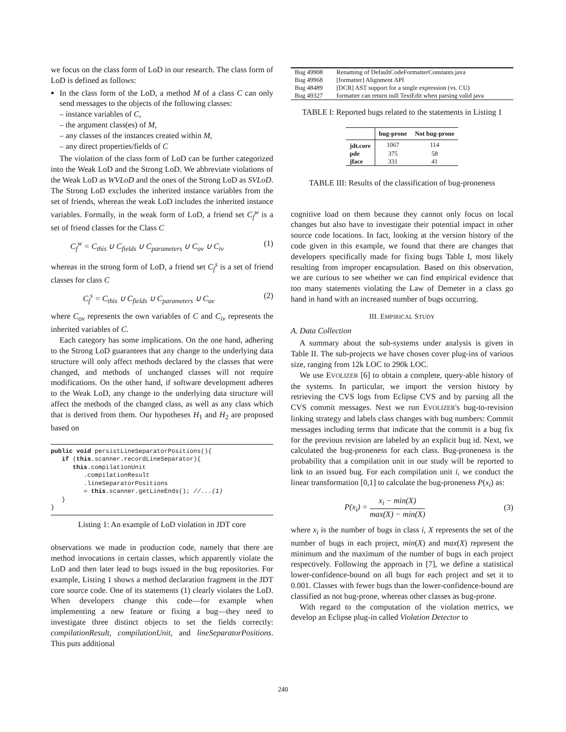we focus on the class form of LoD in our research. The class form of LoD is defined as follows:
In the class form of the LoD, a method M of a class C can only send messages to the objects of the following classes:
– instance variables of C,
– the argument class(es) of M,
– any classes of the instances created within M,
– any direct properties/fields of C
The violation of the class form of LoD can be further categorized into the Weak LoD and the Strong LoD. We abbreviate violations of the Weak LoD as WVLoD and the ones of the Strong LoD as SVLoD. The Strong LoD excludes the inherited instance variables from the set of friends, whereas the weak LoD includes the inherited instance variables. Formally, in the weak form of LoD, a friend set C<sub>f</sub><sup>w</sup> is a set of friend classes for the Class C
C<sub>f</sub><sup>w</sup> = C<sub>this</sub> ∪ C<sub>fields</sub> ∪ C<sub>parameters</sub> ∪ C<sub>ov</sub> ∪ C<sub>iv</sub> (1)
whereas in the strong form of LoD, a friend set C<sub>f</sub><sup>s</sup> is a set of friend classes for class C
C<sub>f</sub><sup>s</sup> = C<sub>this</sub> ∪ C<sub>fields</sub> ∪ C<sub>parameters</sub> ∪ C<sub>ov</sub> (2)
where C<sub>ov</sub> represents the own variables of C and C<sub>iv</sub> represents the inherited variables of C.
Each category has some implications. On the one hand, adhering to the Strong LoD guarantees that any change to the underlying data structure will only affect methods declared by the classes that were changed, and methods of unchanged classes will not require modifications. On the other hand, if software development adheres to the Weak LoD, any change to the underlying data structure will affect the methods of the changed class, as well as any class which that is derived from them. Our hypotheses H<sub>1</sub> and H<sub>2</sub> are proposed based on
public void persistLineSeparatorPositions(){
   if (this.scanner.recordLineSeparator){
      this.compilationUnit
         .compilationResult
         .lineSeparatorPositions
         = this.scanner.getLineEnds(); //...(1)
   }
}
Listing 1: An example of LoD violation in JDT core
observations we made in production code, namely that there are method invocations in certain classes, which apparently violate the LoD and then later lead to bugs issued in the bug repositories. For example, Listing 1 shows a method declaration fragment in the JDT core source code. One of its statements (1) clearly violates the LoD. When developers change this code—for example when implementing a new feature or fixing a bug—they need to investigate three distinct objects to set the fields correctly: compilationResult, compilationUnit, and lineSeparatorPositions. This puts additional
| Bug 49908 | Renaming of DefaultCodeFormatterConstants.java |
| Bug 49968 | [formatter] Alignment API |
| Bug 48489 | [DCR] AST support for a single expression (vs. CU) |
| Bug 49327 | formatter can return null TextEdit when parsing valid java |
TABLE I: Reported bugs related to the statements in Listing 1
| | bug-prone | Not bug-prone |
| --- | --- | --- |
| jdt.core | 1067 | 114 |
| pde | 375 | 58 |
| jface | 331 | 41 |
TABLE III: Results of the classification of bug-proneness
cognitive load on them because they cannot only focus on local changes but also have to investigate their potential impact in other source code locations. In fact, looking at the version history of the code given in this example, we found that there are changes that developers specifically made for fixing bugs Table I, most likely resulting from improper encapsulation. Based on this observation, we are curious to see whether we can find empirical evidence that too many statements violating the Law of Demeter in a class go hand in hand with an increased number of bugs occurring.
III. EMPIRICAL STUDY
A. Data Collection
A summary about the sub-systems under analysis is given in Table II. The sub-projects we have chosen cover plug-ins of various size, ranging from 12k LOC to 290k LOC.
We use EVOLIZER [6] to obtain a complete, query-able history of the systems. In particular, we import the version history by retrieving the CVS logs from Eclipse CVS and by parsing all the CVS commit messages. Next we run EVOLIZER's bug-to-revision linking strategy and labels class changes with bug numbers: Commit messages including terms that indicate that the commit is a bug fix for the previous revision are labeled by an explicit bug id. Next, we calculated the bug-proneness for each class. Bug-proneness is the probability that a compilation unit in our study will be reported to link to an issued bug. For each compilation unit i, we conduct the linear transformation [0,1] to calculate the bug-proneness P(x<sub>i</sub>) as:
P(x<sub>i</sub>) = x<sub>i</sub> − min(X) max(X) − min(X) (3)
where x<sub>i</sub> is the number of bugs in class i, X represents the set of the number of bugs in each project, min(X) and max(X) represent the minimum and the maximum of the number of bugs in each project respectively. Following the approach in [7], we define a statistical lower-confidence-bound on all bugs for each project and set it to 0.001. Classes with fewer bugs than the lower-confidence-bound are classified as not bug-prone, whereas other classes as bug-prone.
With regard to the computation of the violation metrics, we develop an Eclipse plug-in called Violation Detector to
240